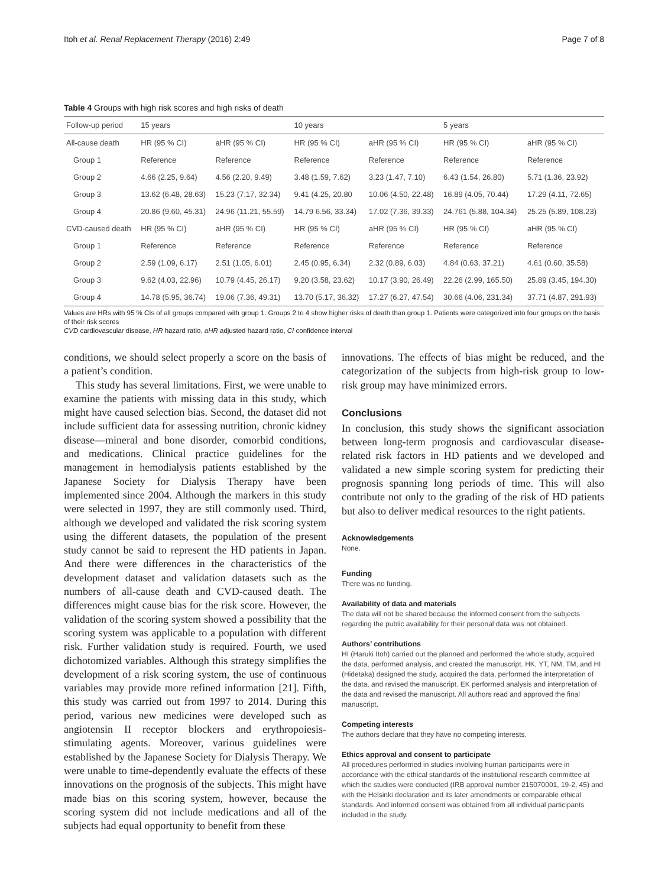Itoh et al. Renal Replacement Therapy (2016) 2:49 Page 7 of 8
Table 4 Groups with high risk scores and high risks of death
| Follow-up period | 15 years | | 10 years | | 5 years | |
| All-cause death | HR (95 % CI) | aHR (95 % CI) | HR (95 % CI) | aHR (95 % CI) | HR (95 % CI) | aHR (95 % CI) |
| Group 1 | Reference | Reference | Reference | Reference | Reference | Reference |
| Group 2 | 4.66 (2.25, 9.64) | 4.56 (2.20, 9.49) | 3.48 (1.59, 7.62) | 3.23 (1.47, 7.10) | 6.43 (1.54, 26.80) | 5.71 (1.36, 23.92) |
| Group 3 | 13.62 (6.48, 28.63) | 15.23 (7.17, 32.34) | 9.41 (4.25, 20.80 | 10.06 (4.50, 22.48) | 16.89 (4.05, 70.44) | 17.29 (4.11, 72.65) |
| Group 4 | 20.86 (9.60, 45.31) | 24.96 (11.21, 55.59) | 14.79 6.56, 33.34) | 17.02 (7.36, 39.33) | 24.761 (5.88, 104.34) | 25.25 (5.89, 108.23) |
| CVD-caused death | HR (95 % CI) | aHR (95 % CI) | HR (95 % CI) | aHR (95 % CI) | HR (95 % CI) | aHR (95 % CI) |
| Group 1 | Reference | Reference | Reference | Reference | Reference | Reference |
| Group 2 | 2.59 (1.09, 6.17) | 2.51 (1.05, 6.01) | 2.45 (0.95, 6.34) | 2.32 (0.89, 6.03) | 4.84 (0.63, 37.21) | 4.61 (0.60, 35.58) |
| Group 3 | 9.62 (4.03, 22.96) | 10.79 (4.45, 26.17) | 9.20 (3.58, 23.62) | 10.17 (3.90, 26.49) | 22.26 (2.99, 165.50) | 25.89 (3.45, 194.30) |
| Group 4 | 14.78 (5.95, 36.74) | 19.06 (7.36, 49.31) | 13.70 (5.17, 36.32) | 17.27 (6.27, 47.54) | 30.66 (4.06, 231.34) | 37.71 (4.87, 291.93) |
Values are HRs with 95 % CIs of all groups compared with group 1. Groups 2 to 4 show higher risks of death than group 1. Patients were categorized into four groups on the basis of their risk scores
CVD cardiovascular disease, HR hazard ratio, aHR adjusted hazard ratio, CI confidence interval
conditions, we should select properly a score on the basis of a patient’s condition.
This study has several limitations. First, we were unable to examine the patients with missing data in this study, which might have caused selection bias. Second, the dataset did not include sufficient data for assessing nutrition, chronic kidney disease—mineral and bone disorder, comorbid conditions, and medications. Clinical practice guidelines for the management in hemodialysis patients established by the Japanese Society for Dialysis Therapy have been implemented since 2004. Although the markers in this study were selected in 1997, they are still commonly used. Third, although we developed and validated the risk scoring system using the different datasets, the population of the present study cannot be said to represent the HD patients in Japan. And there were differences in the characteristics of the development dataset and validation datasets such as the numbers of all-cause death and CVD-caused death. The differences might cause bias for the risk score. However, the validation of the scoring system showed a possibility that the scoring system was applicable to a population with different risk. Further validation study is required. Fourth, we used dichotomized variables. Although this strategy simplifies the development of a risk scoring system, the use of continuous variables may provide more refined information [21]. Fifth, this study was carried out from 1997 to 2014. During this period, various new medicines were developed such as angiotensin II receptor blockers and erythropoiesis-stimulating agents. Moreover, various guidelines were established by the Japanese Society for Dialysis Therapy. We were unable to time-dependently evaluate the effects of these innovations on the prognosis of the subjects. This might have made bias on this scoring system, however, because the scoring system did not include medications and all of the subjects had equal opportunity to benefit from these
innovations. The effects of bias might be reduced, and the categorization of the subjects from high-risk group to low-risk group may have minimized errors.
Conclusions
In conclusion, this study shows the significant association between long-term prognosis and cardiovascular disease-related risk factors in HD patients and we developed and validated a new simple scoring system for predicting their prognosis spanning long periods of time. This will also contribute not only to the grading of the risk of HD patients but also to deliver medical resources to the right patients.
Acknowledgements
None.
Funding
There was no funding.
Availability of data and materials
The data will not be shared because the informed consent from the subjects regarding the public availability for their personal data was not obtained.
Authors’ contributions
HI (Haruki Itoh) carried out the planned and performed the whole study, acquired the data, performed analysis, and created the manuscript. HK, YT, NM, TM, and HI (Hidetaka) designed the study, acquired the data, performed the interpretation of the data, and revised the manuscript. EK performed analysis and interpretation of the data and revised the manuscript. All authors read and approved the final manuscript.
Competing interests
The authors declare that they have no competing interests.
Ethics approval and consent to participate
All procedures performed in studies involving human participants were in accordance with the ethical standards of the institutional research committee at which the studies were conducted (IRB approval number 215070001, 19-2, 45) and with the Helsinki declaration and its later amendments or comparable ethical standards. And informed consent was obtained from all individual participants included in the study.